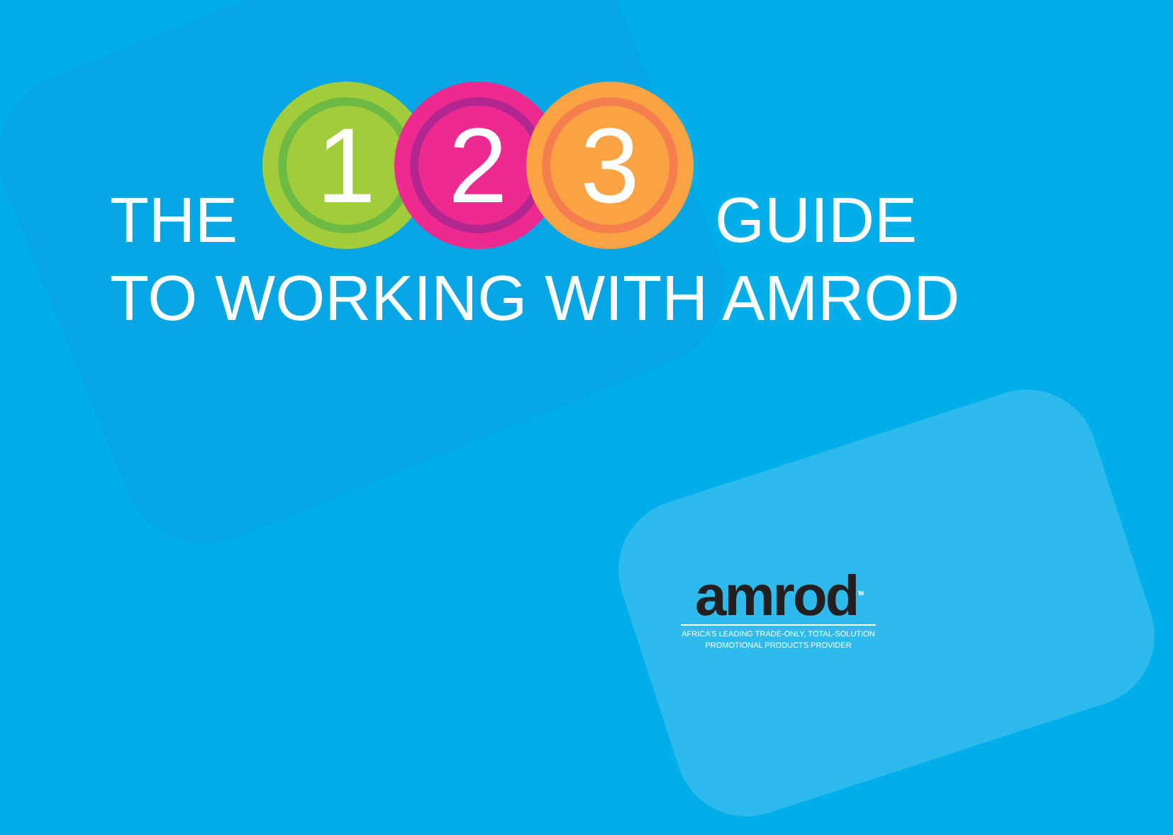THE
1 2 3
GUIDE
TO WORKING WITH AMROD
amrod<sup>TM</sup>
AFRICA’S LEADING TRADE-ONLY, TOTAL-SOLUTION
PROMOTIONAL PRODUCTS PROVIDER